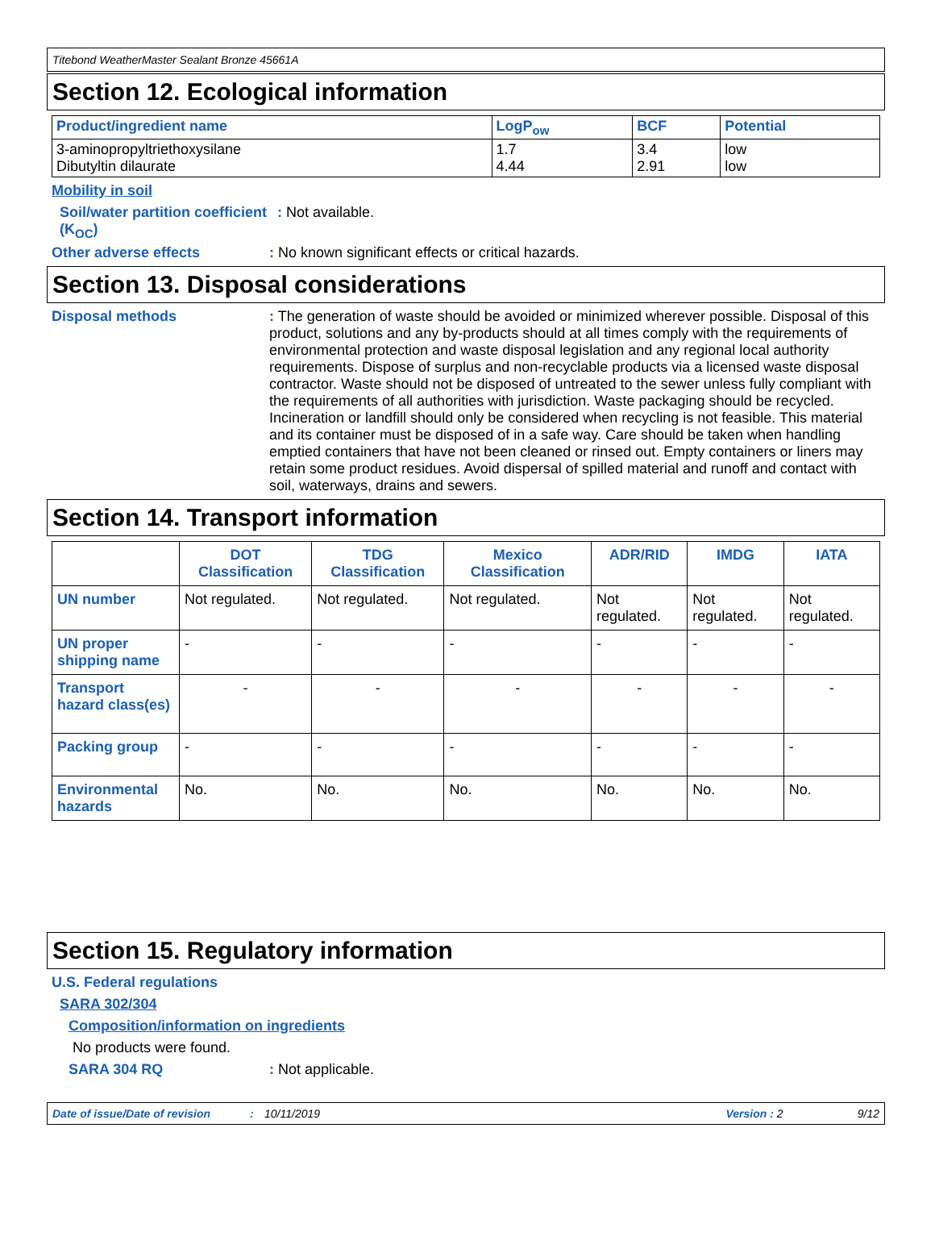Titebond WeatherMaster Sealant Bronze 45661A
Section 12. Ecological information
| Product/ingredient name | LogP<sub>ow</sub> | BCF | Potential |
| --- | --- | --- | --- |
| 3-aminopropyltriethoxysilane Dibutyltin dilaurate | 1.7 4.44 | 3.4 2.91 | low low |
Mobility in soil
Soil/water partition coefficient (K<sub>OC</sub>)
: Not available.
Other adverse effects : No known significant effects or critical hazards.
Section 13. Disposal considerations
Disposal methods : The generation of waste should be avoided or minimized wherever possible. Disposal of this product, solutions and any by-products should at all times comply with the requirements of environmental protection and waste disposal legislation and any regional local authority requirements. Dispose of surplus and non-recyclable products via a licensed waste disposal contractor. Waste should not be disposed of untreated to the sewer unless fully compliant with the requirements of all authorities with jurisdiction. Waste packaging should be recycled. Incineration or landfill should only be considered when recycling is not feasible. This material and its container must be disposed of in a safe way. Care should be taken when handling emptied containers that have not been cleaned or rinsed out. Empty containers or liners may retain some product residues. Avoid dispersal of spilled material and runoff and contact with soil, waterways, drains and sewers.
Section 14. Transport information
| | DOT Classification | TDG Classification | Mexico Classification | ADR/RID | IMDG | IATA |
| --- | --- | --- | --- | --- | --- | --- |
| UN number | Not regulated. | Not regulated. | Not regulated. | Not regulated. | Not regulated. | Not regulated. |
| UN proper shipping name | - | - | - | - | - | - |
| Transport hazard class(es) | - | - | - | - | - | - |
| Packing group | - | - | - | - | - | - |
| Environmental hazards | No. | No. | No. | No. | No. | No. |
Section 15. Regulatory information
U.S. Federal regulations
SARA 302/304
Composition/information on ingredients
No products were found.
SARA 304 RQ : Not applicable.
Date of issue/Date of revision: 10/11/2019 Version : 2 9/12